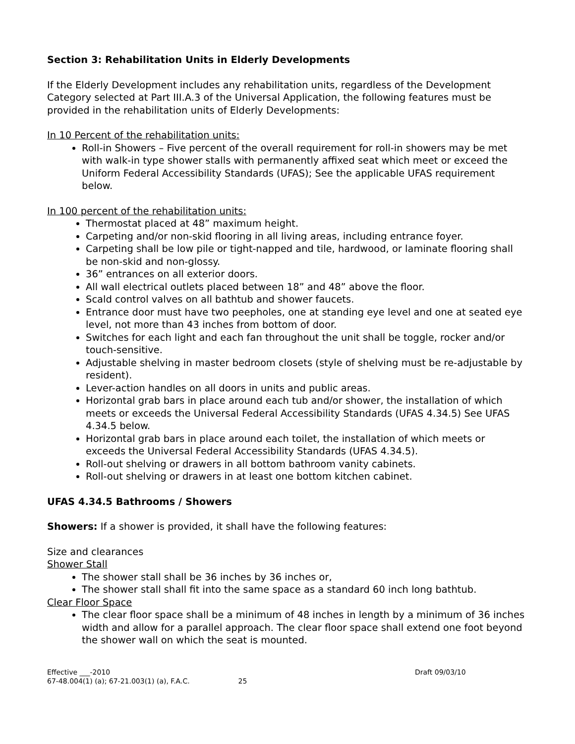Section 3: Rehabilitation Units in Elderly Developments
If the Elderly Development includes any rehabilitation units, regardless of the Development Category selected at Part III.A.3 of the Universal Application, the following features must be provided in the rehabilitation units of Elderly Developments:
In 10 Percent of the rehabilitation units:
Roll-in Showers – Five percent of the overall requirement for roll-in showers may be met with walk-in type shower stalls with permanently affixed seat which meet or exceed the Uniform Federal Accessibility Standards (UFAS); See the applicable UFAS requirement below.
In 100 percent of the rehabilitation units:
Thermostat placed at 48” maximum height.
Carpeting and/or non-skid flooring in all living areas, including entrance foyer.
Carpeting shall be low pile or tight-napped and tile, hardwood, or laminate flooring shall be non-skid and non-glossy.
36” entrances on all exterior doors.
All wall electrical outlets placed between 18” and 48” above the floor.
Scald control valves on all bathtub and shower faucets.
Entrance door must have two peepholes, one at standing eye level and one at seated eye level, not more than 43 inches from bottom of door.
Switches for each light and each fan throughout the unit shall be toggle, rocker and/or touch-sensitive.
Adjustable shelving in master bedroom closets (style of shelving must be re-adjustable by resident).
Lever-action handles on all doors in units and public areas.
Horizontal grab bars in place around each tub and/or shower, the installation of which meets or exceeds the Universal Federal Accessibility Standards (UFAS 4.34.5) See UFAS 4.34.5 below.
Horizontal grab bars in place around each toilet, the installation of which meets or exceeds the Universal Federal Accessibility Standards (UFAS 4.34.5).
Roll-out shelving or drawers in all bottom bathroom vanity cabinets.
Roll-out shelving or drawers in at least one bottom kitchen cabinet.
UFAS 4.34.5 Bathrooms / Showers
Showers: If a shower is provided, it shall have the following features:
Size and clearances
Shower Stall
The shower stall shall be 36 inches by 36 inches or,
The shower stall shall fit into the same space as a standard 60 inch long bathtub.
Clear Floor Space
The clear floor space shall be a minimum of 48 inches in length by a minimum of 36 inches width and allow for a parallel approach. The clear floor space shall extend one foot beyond the shower wall on which the seat is mounted.
Effective ___-2010
67-48.004(1) (a); 67-21.003(1) (a), F.A.C. 25
Draft 09/03/10